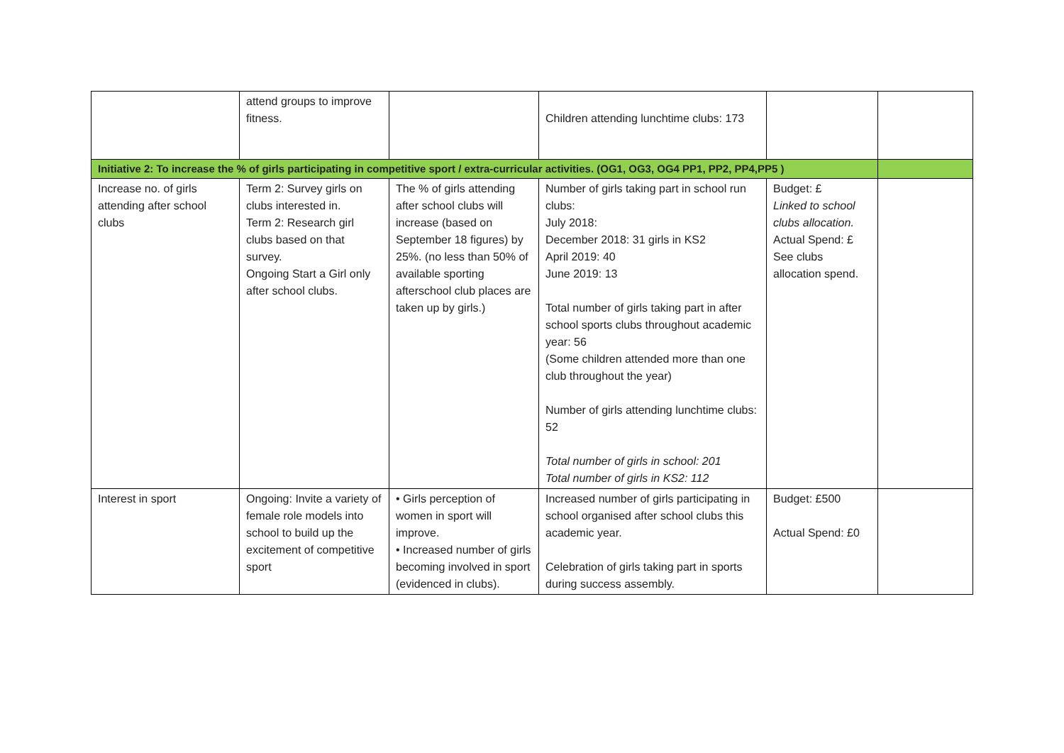| | attend groups to improve fitness. | | Children attending lunchtime clubs: 173 | | |
| Initiative 2: To increase the % of girls participating in competitive sport / extra-curricular activities. (OG1, OG3, OG4 PP1, PP2, PP4,PP5 ) | | | | | |
| Increase no. of girls attending after school clubs | Term 2: Survey girls on clubs interested in. Term 2: Research girl clubs based on that survey. Ongoing Start a Girl only after school clubs. | The % of girls attending after school clubs will increase (based on September 18 figures) by 25%. (no less than 50% of available sporting afterschool club places are taken up by girls.) | Number of girls taking part in school run clubs: July 2018: December 2018: 31 girls in KS2 April 2019: 40 June 2019: 13 Total number of girls taking part in after school sports clubs throughout academic year: 56 (Some children attended more than one club throughout the year) Number of girls attending lunchtime clubs: 52 Total number of girls in school: 201 Total number of girls in KS2: 112 | Budget: £ Linked to school clubs allocation. Actual Spend: £ See clubs allocation spend. | |
| Interest in sport | Ongoing: Invite a variety of female role models into school to build up the excitement of competitive sport | • Girls perception of women in sport will improve. • Increased number of girls becoming involved in sport (evidenced in clubs). | Increased number of girls participating in school organised after school clubs this academic year. Celebration of girls taking part in sports during success assembly. | Budget: £500 Actual Spend: £0 | |